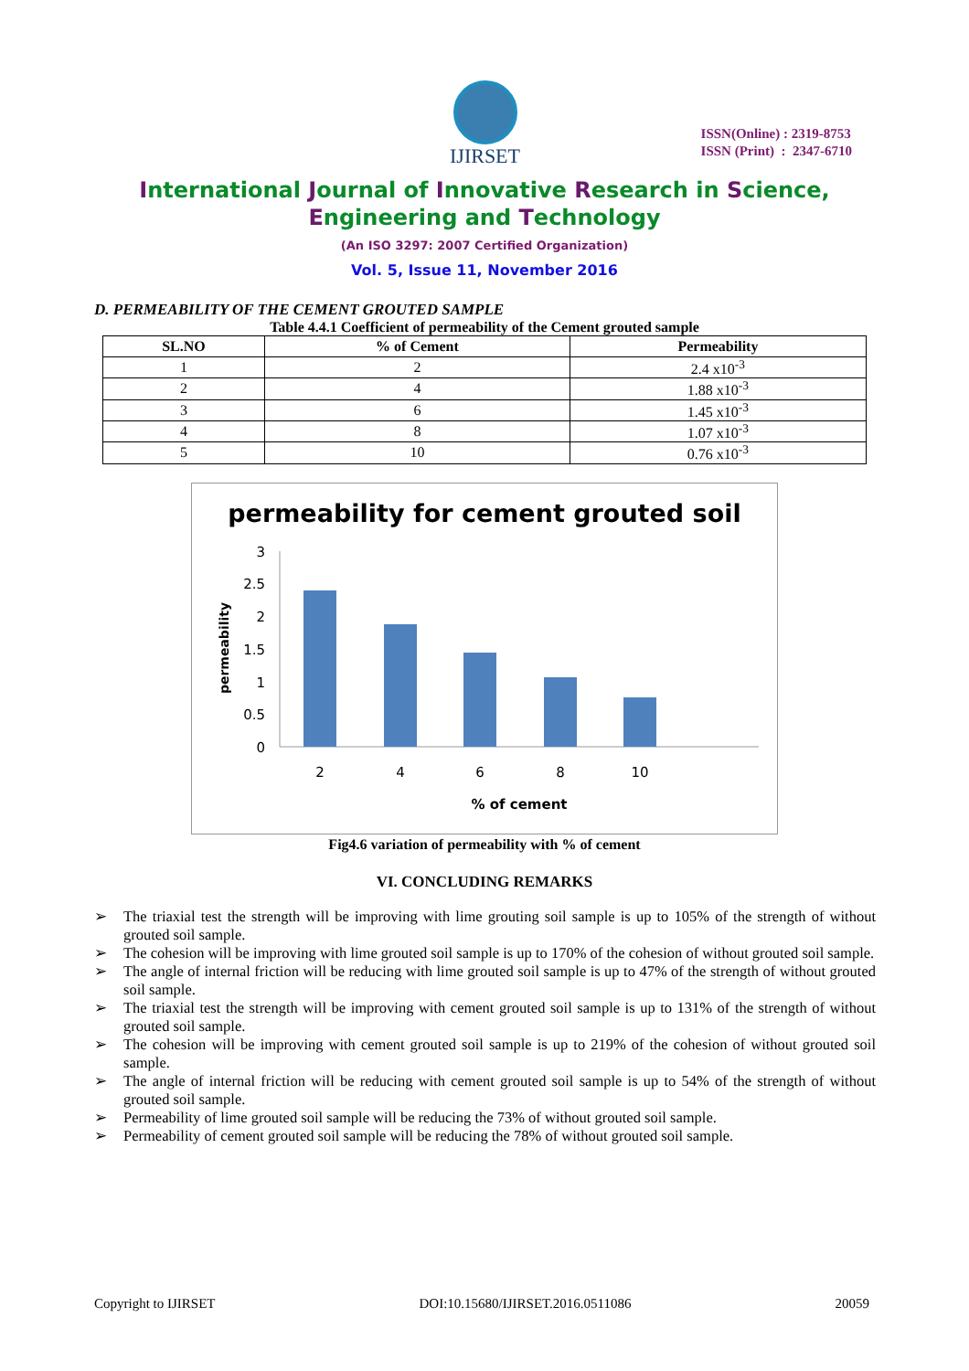IJIRSET
ISSN(Online) : 2319-8753
ISSN (Print) : 2347-6710
International Journal of Innovative Research in Science,
Engineering and Technology
(An ISO 3297: 2007 Certified Organization)
Vol. 5, Issue 11, November 2016
D. PERMEABILITY OF THE CEMENT GROUTED SAMPLE
Table 4.4.1 Coefficient of permeability of the Cement grouted sample
| SL.NO | % of Cement | Permeability |
| --- | --- | --- |
| 1 | 2 | 2.4 x10<sup>-3</sup> |
| 2 | 4 | 1.88 x10<sup>-3</sup> |
| 3 | 6 | 1.45 x10<sup>-3</sup> |
| 4 | 8 | 1.07 x10<sup>-3</sup> |
| 5 | 10 | 0.76 x10<sup>-3</sup> |
permeability for cement grouted soil
3
2.5
2
1.5
1
0.5
0
permeability
2
4
6
8
10
% of cement
Fig4.6 variation of permeability with % of cement
VI. CONCLUDING REMARKS
➢ The triaxial test the strength will be improving with lime grouting soil sample is up to 105% of the strength of without grouted soil sample.
➢ The cohesion will be improving with lime grouted soil sample is up to 170% of the cohesion of without grouted soil sample.
➢ The angle of internal friction will be reducing with lime grouted soil sample is up to 47% of the strength of without grouted soil sample.
➢ The triaxial test the strength will be improving with cement grouted soil sample is up to 131% of the strength of without grouted soil sample.
➢ The cohesion will be improving with cement grouted soil sample is up to 219% of the cohesion of without grouted soil sample.
➢ The angle of internal friction will be reducing with cement grouted soil sample is up to 54% of the strength of without grouted soil sample.
➢ Permeability of lime grouted soil sample will be reducing the 73% of without grouted soil sample.
➢ Permeability of cement grouted soil sample will be reducing the 78% of without grouted soil sample.
Copyright to IJIRSET DOI:10.15680/IJIRSET.2016.0511086 20059